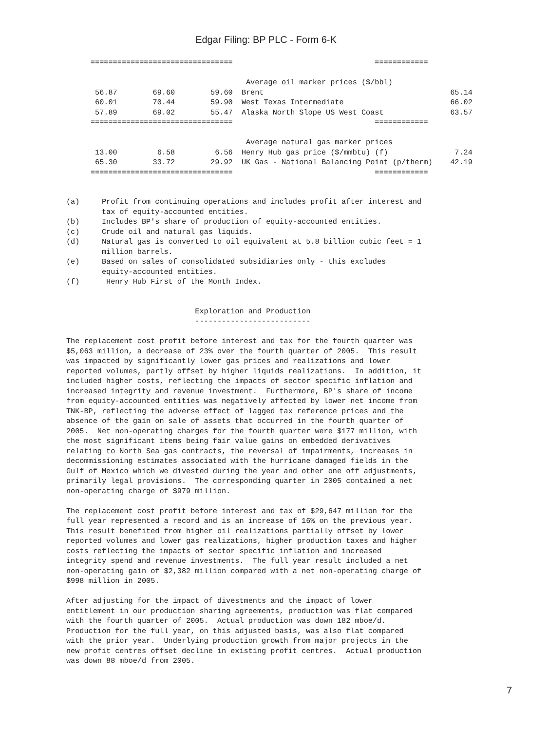Edgar Filing: BP PLC - Form 6-K
================================                                ============

                                   Average oil marker prices ($/bbl)
 56.87        69.60        59.60  Brent                                          65.14
 60.01        70.44        59.90  West Texas Intermediate                        66.02
 57.89        69.02        55.47  Alaska North Slope US West Coast               63.57
================================                                ============

                                   Average natural gas marker prices
 13.00         6.58         6.56  Henry Hub gas price ($/mmbtu) (f)               7.24
 65.30        33.72        29.92  UK Gas - National Balancing Point (p/therm)    42.19
================================                                ============
(a)     Profit from continuing operations and includes profit after interest and
        tax of equity-accounted entities.
(b)     Includes BP's share of production of equity-accounted entities.
(c)     Crude oil and natural gas liquids.
(d)     Natural gas is converted to oil equivalent at 5.8 billion cubic feet = 1
        million barrels.
(e)     Based on sales of consolidated subsidiaries only - this excludes
        equity-accounted entities.
(f)      Henry Hub First of the Month Index.
                             Exploration and Production
                             --------------------------

The replacement cost profit before interest and tax for the fourth quarter was
$5,063 million, a decrease of 23% over the fourth quarter of 2005.  This result
was impacted by significantly lower gas prices and realizations and lower
reported volumes, partly offset by higher liquids realizations.  In addition, it
included higher costs, reflecting the impacts of sector specific inflation and
increased integrity and revenue investment.  Furthermore, BP's share of income
from equity-accounted entities was negatively affected by lower net income from
TNK-BP, reflecting the adverse effect of lagged tax reference prices and the
absence of the gain on sale of assets that occurred in the fourth quarter of
2005.  Net non-operating charges for the fourth quarter were $177 million, with
the most significant items being fair value gains on embedded derivatives
relating to North Sea gas contracts, the reversal of impairments, increases in
decommissioning estimates associated with the hurricane damaged fields in the
Gulf of Mexico which we divested during the year and other one off adjustments,
primarily legal provisions.  The corresponding quarter in 2005 contained a net
non-operating charge of $979 million.

The replacement cost profit before interest and tax of $29,647 million for the
full year represented a record and is an increase of 16% on the previous year.
This result benefited from higher oil realizations partially offset by lower
reported volumes and lower gas realizations, higher production taxes and higher
costs reflecting the impacts of sector specific inflation and increased
integrity spend and revenue investments.  The full year result included a net
non-operating gain of $2,382 million compared with a net non-operating charge of
$998 million in 2005.

After adjusting for the impact of divestments and the impact of lower
entitlement in our production sharing agreements, production was flat compared
with the fourth quarter of 2005.  Actual production was down 182 mboe/d.
Production for the full year, on this adjusted basis, was also flat compared
with the prior year.  Underlying production growth from major projects in the
new profit centres offset decline in existing profit centres.  Actual production
was down 88 mboe/d from 2005.
7